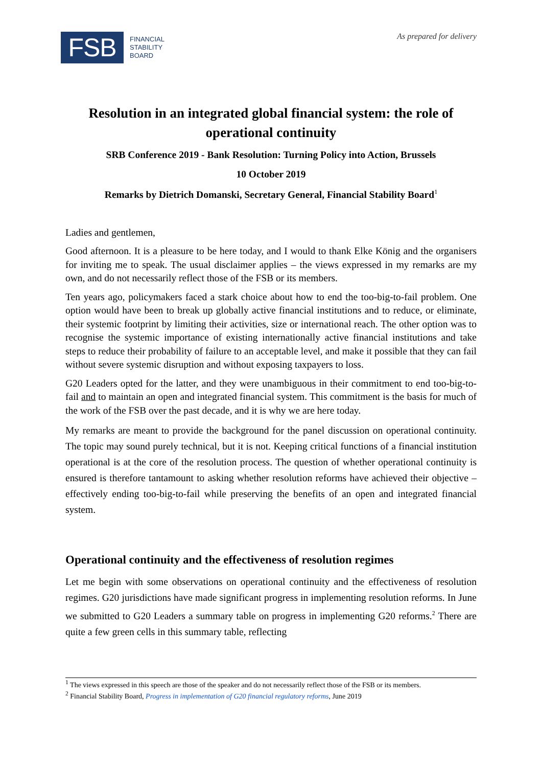FSB
FINANCIAL
STABILITY
BOARD
As prepared for delivery
Resolution in an integrated global financial system: the role of operational continuity
SRB Conference 2019 - Bank Resolution: Turning Policy into Action, Brussels
10 October 2019
Remarks by Dietrich Domanski, Secretary General, Financial Stability Board<sup>1</sup>
Ladies and gentlemen,
Good afternoon. It is a pleasure to be here today, and I would to thank Elke König and the organisers for inviting me to speak. The usual disclaimer applies – the views expressed in my remarks are my own, and do not necessarily reflect those of the FSB or its members.
Ten years ago, policymakers faced a stark choice about how to end the too-big-to-fail problem. One option would have been to break up globally active financial institutions and to reduce, or eliminate, their systemic footprint by limiting their activities, size or international reach. The other option was to recognise the systemic importance of existing internationally active financial institutions and take steps to reduce their probability of failure to an acceptable level, and make it possible that they can fail without severe systemic disruption and without exposing taxpayers to loss.
G20 Leaders opted for the latter, and they were unambiguous in their commitment to end too-big-to-fail and to maintain an open and integrated financial system. This commitment is the basis for much of the work of the FSB over the past decade, and it is why we are here today.
My remarks are meant to provide the background for the panel discussion on operational continuity. The topic may sound purely technical, but it is not. Keeping critical functions of a financial institution operational is at the core of the resolution process. The question of whether operational continuity is ensured is therefore tantamount to asking whether resolution reforms have achieved their objective – effectively ending too-big-to-fail while preserving the benefits of an open and integrated financial system.
Operational continuity and the effectiveness of resolution regimes
Let me begin with some observations on operational continuity and the effectiveness of resolution regimes. G20 jurisdictions have made significant progress in implementing resolution reforms. In June we submitted to G20 Leaders a summary table on progress in implementing G20 reforms.<sup>2</sup> There are quite a few green cells in this summary table, reflecting
<sup>1</sup> The views expressed in this speech are those of the speaker and do not necessarily reflect those of the FSB or its members.
<sup>2</sup> Financial Stability Board, Progress in implementation of G20 financial regulatory reforms, June 2019